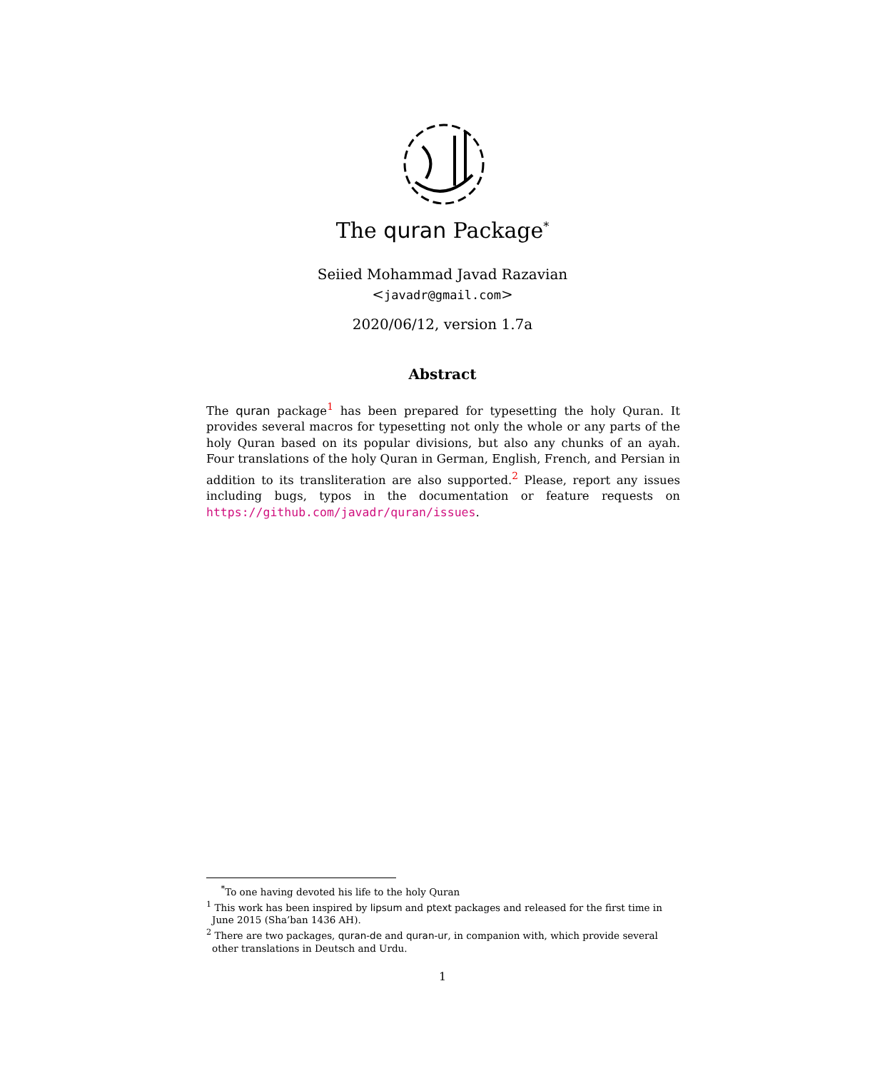The quran Package<sup>*</sup>
Seiied Mohammad Javad Razavian
<javadr@gmail.com>
2020/06/12, version 1.7a
Abstract
The quran package<sup>1</sup> has been prepared for typesetting the holy Quran. It provides several macros for typesetting not only the whole or any parts of the holy Quran based on its popular divisions, but also any chunks of an ayah. Four translations of the holy Quran in German, English, French, and Persian in addition to its transliteration are also supported.<sup>2</sup> Please, report any issues including bugs, typos in the documentation or feature requests on https://github.com/javadr/quran/issues.
<sup>*</sup> To one having devoted his life to the holy Quran
<sup>1</sup> This work has been inspired by lipsum and ptext packages and released for the first time in June 2015 (Sha’ban 1436 AH).
<sup>2</sup> There are two packages, quran-de and quran-ur, in companion with, which provide several other translations in Deutsch and Urdu.
1